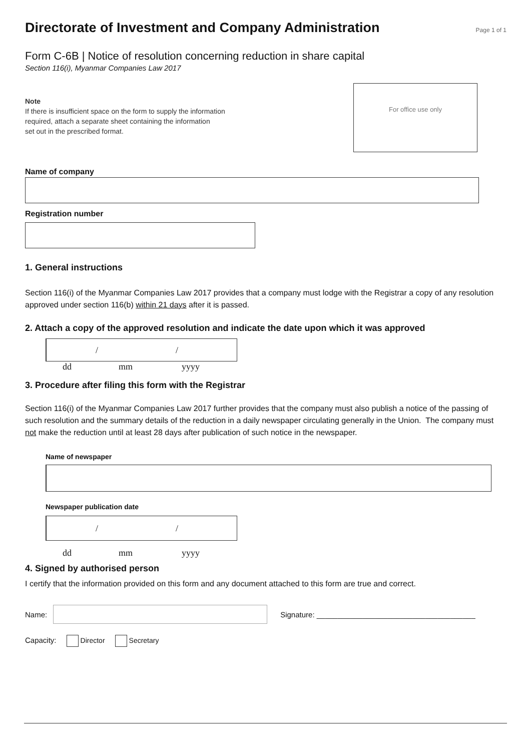Directorate of Investment and Company Administration
Page 1 of 1
Form C-6B | Notice of resolution concerning reduction in share capital
Section 116(i), Myanmar Companies Law 2017
Note
If there is insufficient space on the form to supply the information
required, attach a separate sheet containing the information
set out in the prescribed format.
For office use only
Name of company
Registration number
1. General instructions
Section 116(i) of the Myanmar Companies Law 2017 provides that a company must lodge with the Registrar a copy of any resolution approved under section 116(b) within 21 days after it is passed.
2. Attach a copy of the approved resolution and indicate the date upon which it was approved
/ /
dd mm yyyy
3. Procedure after filing this form with the Registrar
Section 116(i) of the Myanmar Companies Law 2017 further provides that the company must also publish a notice of the passing of such resolution and the summary details of the reduction in a daily newspaper circulating generally in the Union. The company must not make the reduction until at least 28 days after publication of such notice in the newspaper.
Name of newspaper
Newspaper publication date
/ /
dd mm yyyy
4. Signed by authorised person
I certify that the information provided on this form and any document attached to this form are true and correct.
Name:
Signature: ______________________________________
Capacity: Director Secretary